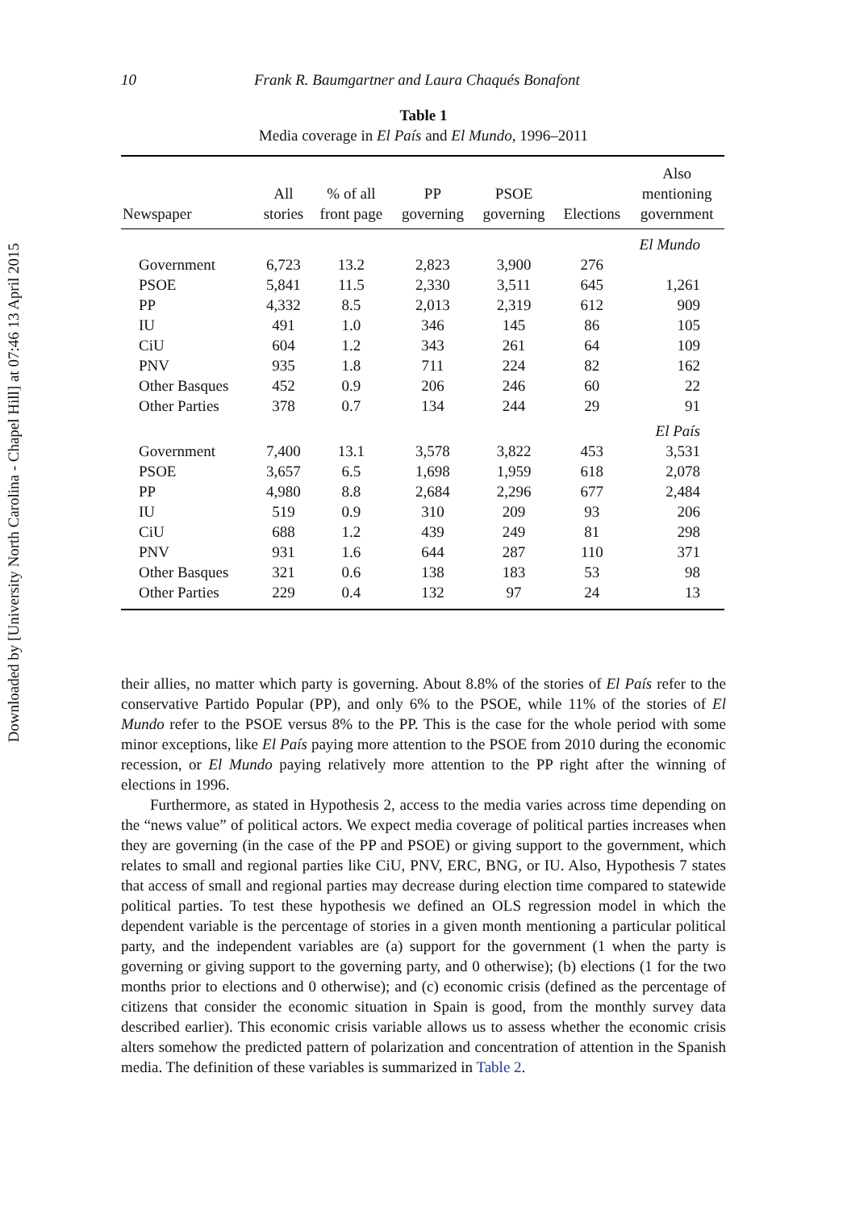Downloaded by [University North Carolina - Chapel Hill] at 07:46 13 April 2015
10 Frank R. Baumgartner and Laura Chaqués Bonafont
Table 1
Media coverage in El País and El Mundo, 1996–2011
| Newspaper | All stories | % of all front page | PP governing | PSOE governing | Elections | Also mentioning government |
| --- | --- | --- | --- | --- | --- | --- |
| El Mundo | | | | | | |
| Government | 6,723 | 13.2 | 2,823 | 3,900 | 276 | |
| PSOE | 5,841 | 11.5 | 2,330 | 3,511 | 645 | 1,261 |
| PP | 4,332 | 8.5 | 2,013 | 2,319 | 612 | 909 |
| IU | 491 | 1.0 | 346 | 145 | 86 | 105 |
| CiU | 604 | 1.2 | 343 | 261 | 64 | 109 |
| PNV | 935 | 1.8 | 711 | 224 | 82 | 162 |
| Other Basques | 452 | 0.9 | 206 | 246 | 60 | 22 |
| Other Parties | 378 | 0.7 | 134 | 244 | 29 | 91 |
| El País | | | | | | |
| Government | 7,400 | 13.1 | 3,578 | 3,822 | 453 | 3,531 |
| PSOE | 3,657 | 6.5 | 1,698 | 1,959 | 618 | 2,078 |
| PP | 4,980 | 8.8 | 2,684 | 2,296 | 677 | 2,484 |
| IU | 519 | 0.9 | 310 | 209 | 93 | 206 |
| CiU | 688 | 1.2 | 439 | 249 | 81 | 298 |
| PNV | 931 | 1.6 | 644 | 287 | 110 | 371 |
| Other Basques | 321 | 0.6 | 138 | 183 | 53 | 98 |
| Other Parties | 229 | 0.4 | 132 | 97 | 24 | 13 |
their allies, no matter which party is governing. About 8.8% of the stories of El País refer to the conservative Partido Popular (PP), and only 6% to the PSOE, while 11% of the stories of El Mundo refer to the PSOE versus 8% to the PP. This is the case for the whole period with some minor exceptions, like El País paying more attention to the PSOE from 2010 during the economic recession, or El Mundo paying relatively more attention to the PP right after the winning of elections in 1996.
Furthermore, as stated in Hypothesis 2, access to the media varies across time depending on the “news value” of political actors. We expect media coverage of political parties increases when they are governing (in the case of the PP and PSOE) or giving support to the government, which relates to small and regional parties like CiU, PNV, ERC, BNG, or IU. Also, Hypothesis 7 states that access of small and regional parties may decrease during election time compared to statewide political parties. To test these hypothesis we defined an OLS regression model in which the dependent variable is the percentage of stories in a given month mentioning a particular political party, and the independent variables are (a) support for the government (1 when the party is governing or giving support to the governing party, and 0 otherwise); (b) elections (1 for the two months prior to elections and 0 otherwise); and (c) economic crisis (defined as the percentage of citizens that consider the economic situation in Spain is good, from the monthly survey data described earlier). This economic crisis variable allows us to assess whether the economic crisis alters somehow the predicted pattern of polarization and concentration of attention in the Spanish media. The definition of these variables is summarized in Table 2.